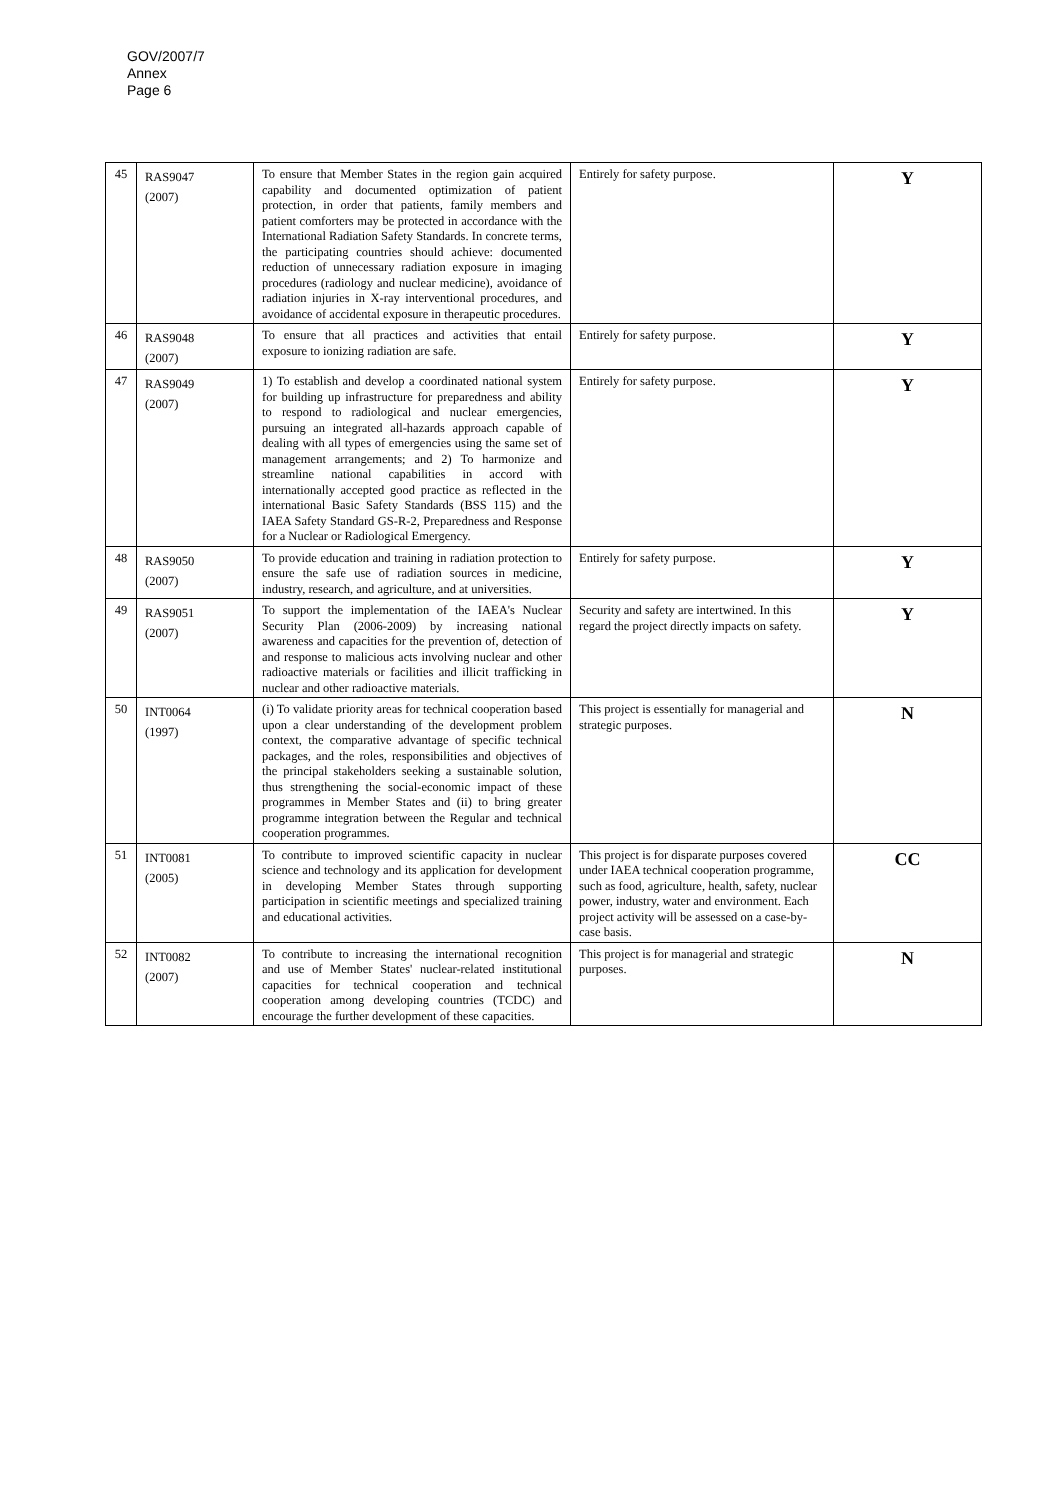GOV/2007/7
Annex
Page 6
| 45 | RAS9047 (2007) | To ensure that Member States in the region gain acquired capability and documented optimization of patient protection, in order that patients, family members and patient comforters may be protected in accordance with the International Radiation Safety Standards. In concrete terms, the participating countries should achieve: documented reduction of unnecessary radiation exposure in imaging procedures (radiology and nuclear medicine), avoidance of radiation injuries in X-ray interventional procedures, and avoidance of accidental exposure in therapeutic procedures. | Entirely for safety purpose. | Y |
| 46 | RAS9048 (2007) | To ensure that all practices and activities that entail exposure to ionizing radiation are safe. | Entirely for safety purpose. | Y |
| 47 | RAS9049 (2007) | 1) To establish and develop a coordinated national system for building up infrastructure for preparedness and ability to respond to radiological and nuclear emergencies, pursuing an integrated all-hazards approach capable of dealing with all types of emergencies using the same set of management arrangements; and 2) To harmonize and streamline national capabilities in accord with internationally accepted good practice as reflected in the international Basic Safety Standards (BSS 115) and the IAEA Safety Standard GS-R-2, Preparedness and Response for a Nuclear or Radiological Emergency. | Entirely for safety purpose. | Y |
| 48 | RAS9050 (2007) | To provide education and training in radiation protection to ensure the safe use of radiation sources in medicine, industry, research, and agriculture, and at universities. | Entirely for safety purpose. | Y |
| 49 | RAS9051 (2007) | To support the implementation of the IAEA's Nuclear Security Plan (2006-2009) by increasing national awareness and capacities for the prevention of, detection of and response to malicious acts involving nuclear and other radioactive materials or facilities and illicit trafficking in nuclear and other radioactive materials. | Security and safety are intertwined. In this regard the project directly impacts on safety. | Y |
| 50 | INT0064 (1997) | (i) To validate priority areas for technical cooperation based upon a clear understanding of the development problem context, the comparative advantage of specific technical packages, and the roles, responsibilities and objectives of the principal stakeholders seeking a sustainable solution, thus strengthening the social-economic impact of these programmes in Member States and (ii) to bring greater programme integration between the Regular and technical cooperation programmes. | This project is essentially for managerial and strategic purposes. | N |
| 51 | INT0081 (2005) | To contribute to improved scientific capacity in nuclear science and technology and its application for development in developing Member States through supporting participation in scientific meetings and specialized training and educational activities. | This project is for disparate purposes covered under IAEA technical cooperation programme, such as food, agriculture, health, safety, nuclear power, industry, water and environment. Each project activity will be assessed on a case-by-case basis. | CC |
| 52 | INT0082 (2007) | To contribute to increasing the international recognition and use of Member States' nuclear-related institutional capacities for technical cooperation and technical cooperation among developing countries (TCDC) and encourage the further development of these capacities. | This project is for managerial and strategic purposes. | N |